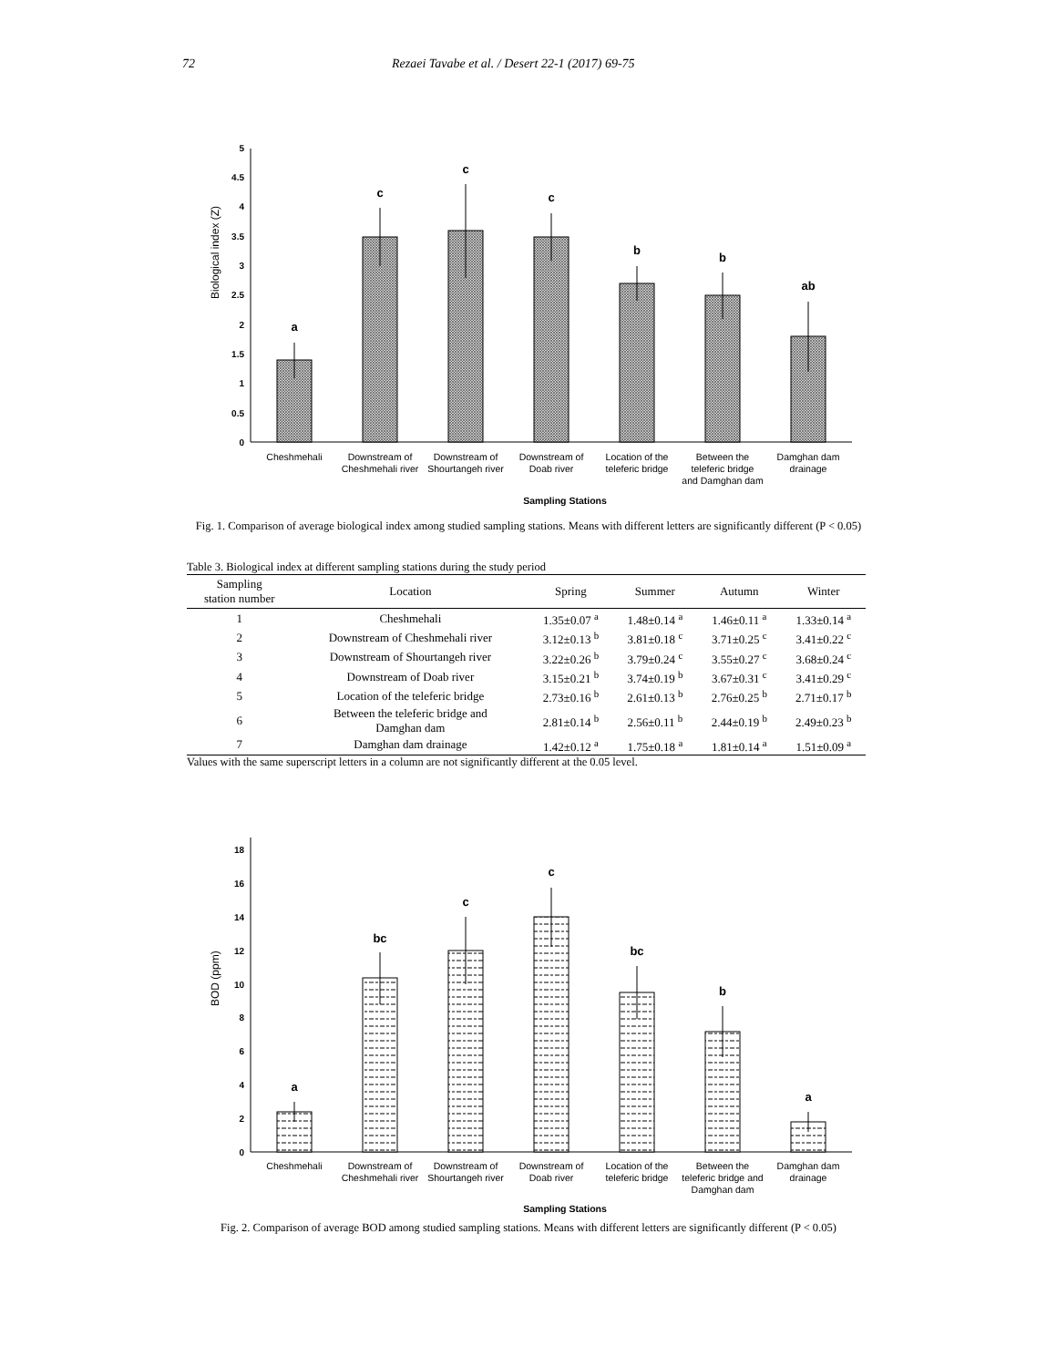72 Rezaei Tavabe et al. / Desert 22-1 (2017) 69-75
Biological index (Z)
0
0.5
1
1.5
2
2.5
3
3.5
4
4.5
5
a
c
c
c
b
b
ab
Cheshmehali
Downstream of
Cheshmehali river
Downstream of
Shourtangeh river
Downstream of
Doab river
Location of the
teleferic bridge
Between the
teleferic bridge
and Damghan dam
Damghan dam
drainage
Sampling Stations
Fig. 1. Comparison of average biological index among studied sampling stations. Means with different letters are significantly different (P < 0.05)
Table 3. Biological index at different sampling stations during the study period
| Sampling station number | Location | Spring | Summer | Autumn | Winter |
| --- | --- | --- | --- | --- | --- |
| 1 | Cheshmehali | 1.35±0.07 <sup>a</sup> | 1.48±0.14 <sup>a</sup> | 1.46±0.11 <sup>a</sup> | 1.33±0.14 <sup>a</sup> |
| 2 | Downstream of Cheshmehali river | 3.12±0.13 <sup>b</sup> | 3.81±0.18 <sup>c</sup> | 3.71±0.25 <sup>c</sup> | 3.41±0.22 <sup>c</sup> |
| 3 | Downstream of Shourtangeh river | 3.22±0.26 <sup>b</sup> | 3.79±0.24 <sup>c</sup> | 3.55±0.27 <sup>c</sup> | 3.68±0.24 <sup>c</sup> |
| 4 | Downstream of Doab river | 3.15±0.21 <sup>b</sup> | 3.74±0.19 <sup>b</sup> | 3.67±0.31 <sup>c</sup> | 3.41±0.29 <sup>c</sup> |
| 5 | Location of the teleferic bridge | 2.73±0.16 <sup>b</sup> | 2.61±0.13 <sup>b</sup> | 2.76±0.25 <sup>b</sup> | 2.71±0.17 <sup>b</sup> |
| 6 | Between the teleferic bridge and Damghan dam | 2.81±0.14 <sup>b</sup> | 2.56±0.11 <sup>b</sup> | 2.44±0.19 <sup>b</sup> | 2.49±0.23 <sup>b</sup> |
| 7 | Damghan dam drainage | 1.42±0.12 <sup>a</sup> | 1.75±0.18 <sup>a</sup> | 1.81±0.14 <sup>a</sup> | 1.51±0.09 <sup>a</sup> |
Values with the same superscript letters in a column are not significantly different at the 0.05 level.
BOD (ppm)
0
2
4
6
8
10
12
14
16
18
a
bc
c
c
bc
b
a
Cheshmehali
Downstream of
Cheshmehali river
Downstream of
Shourtangeh river
Downstream of
Doab river
Location of the
teleferic bridge
Between the
teleferic bridge and
Damghan dam
Damghan dam
drainage
Sampling Stations
Fig. 2. Comparison of average BOD among studied sampling stations. Means with different letters are significantly different (P < 0.05)